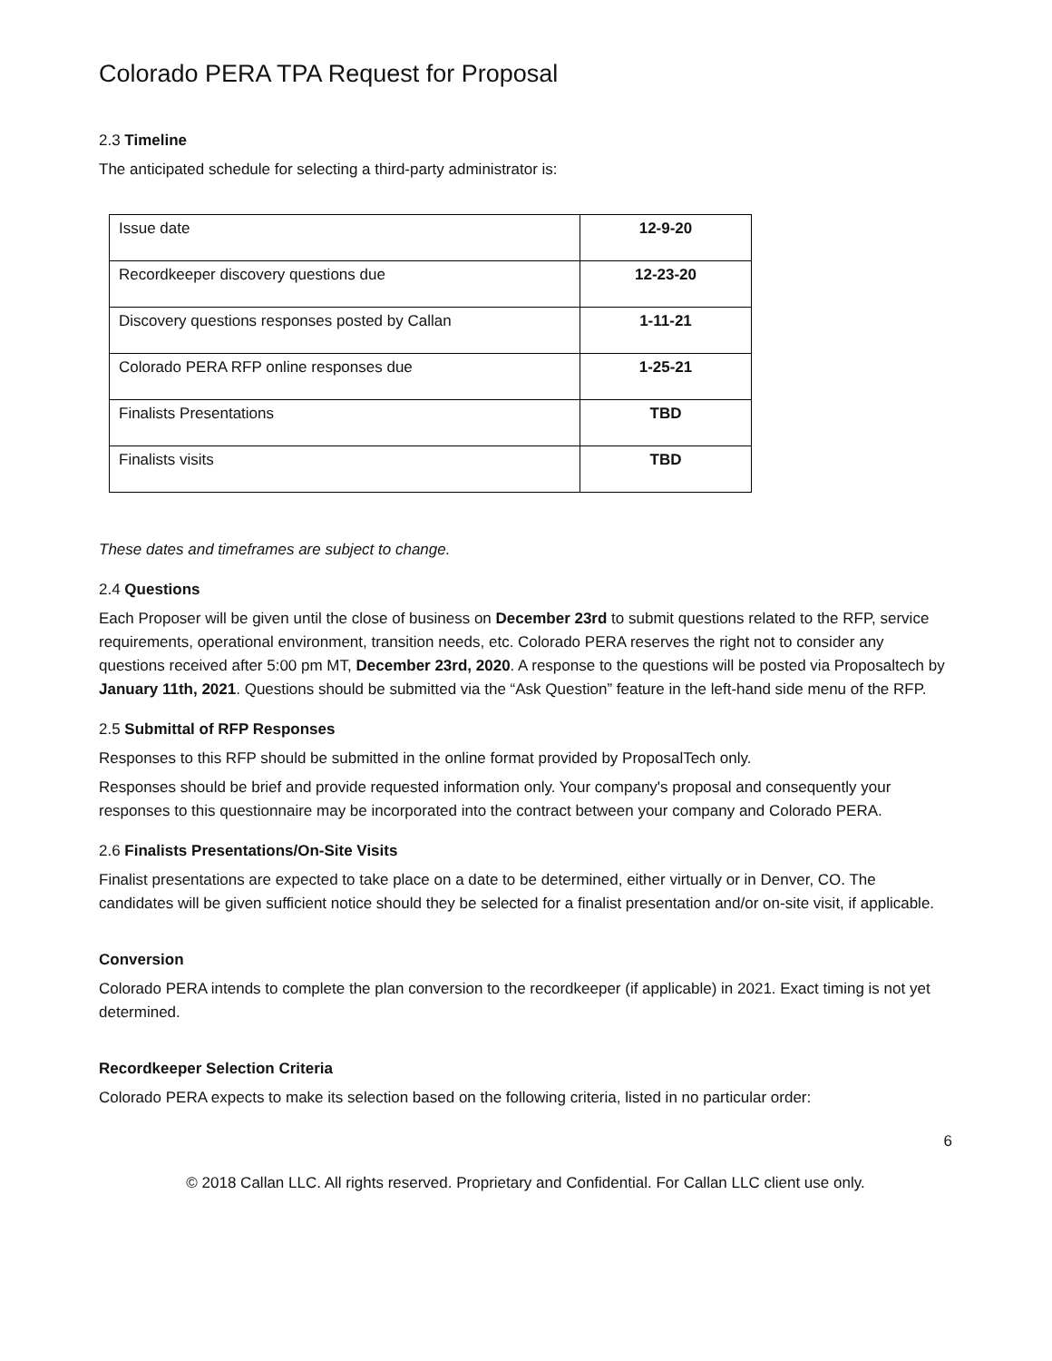Colorado PERA TPA Request for Proposal
2.3 Timeline
The anticipated schedule for selecting a third-party administrator is:
| Issue date | 12-9-20 |
| Recordkeeper discovery questions due | 12-23-20 |
| Discovery questions responses posted by Callan | 1-11-21 |
| Colorado PERA RFP online responses due | 1-25-21 |
| Finalists Presentations | TBD |
| Finalists visits | TBD |
These dates and timeframes are subject to change.
2.4 Questions
Each Proposer will be given until the close of business on December 23rd to submit questions related to the RFP, service requirements, operational environment, transition needs, etc. Colorado PERA reserves the right not to consider any questions received after 5:00 pm MT, December 23rd, 2020. A response to the questions will be posted via Proposaltech by January 11th, 2021. Questions should be submitted via the “Ask Question” feature in the left-hand side menu of the RFP.
2.5 Submittal of RFP Responses
Responses to this RFP should be submitted in the online format provided by ProposalTech only.
Responses should be brief and provide requested information only. Your company's proposal and consequently your responses to this questionnaire may be incorporated into the contract between your company and Colorado PERA.
2.6 Finalists Presentations/On-Site Visits
Finalist presentations are expected to take place on a date to be determined, either virtually or in Denver, CO. The candidates will be given sufficient notice should they be selected for a finalist presentation and/or on-site visit, if applicable.
Conversion
Colorado PERA intends to complete the plan conversion to the recordkeeper (if applicable) in 2021. Exact timing is not yet determined.
Recordkeeper Selection Criteria
Colorado PERA expects to make its selection based on the following criteria, listed in no particular order:
6
© 2018 Callan LLC. All rights reserved. Proprietary and Confidential. For Callan LLC client use only.